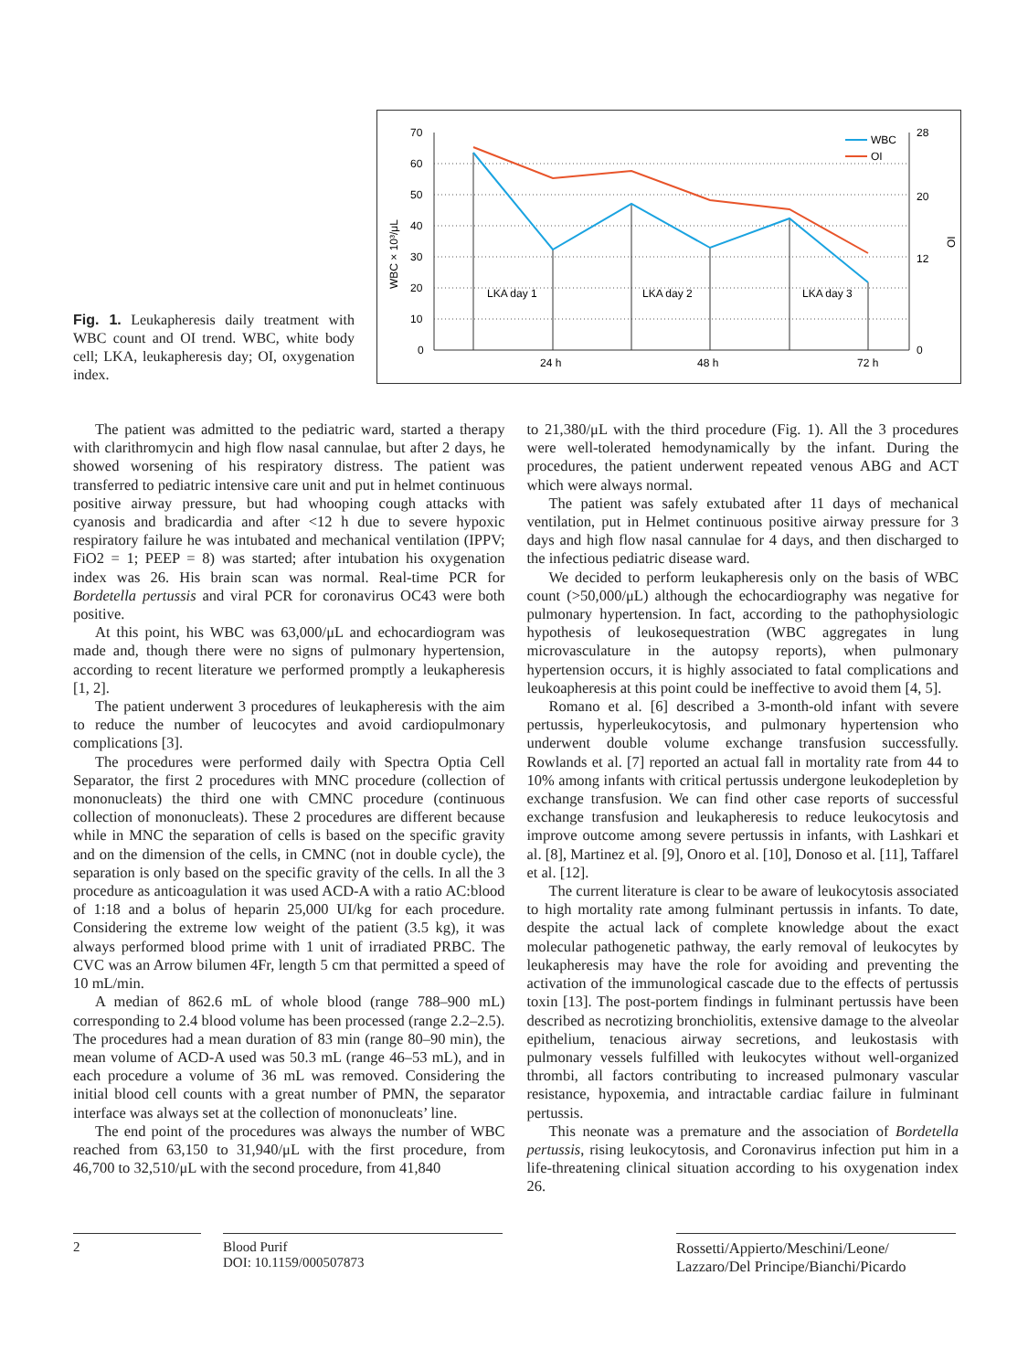Fig. 1. Leukapheresis daily treatment with WBC count and OI trend. WBC, white body cell; LKA, leukapheresis day; OI, oxygenation index.
70
60
50
40
30
20
10
0
28
20
12
0
LKA day 1
LKA day 2
LKA day 3
24 h
48 h
72 h
WBC
OI
WBC × 10³/μL
OI
The patient was admitted to the pediatric ward, started a therapy with clarithromycin and high flow nasal cannulae, but after 2 days, he showed worsening of his respiratory distress. The patient was transferred to pediatric intensive care unit and put in helmet continuous positive airway pressure, but had whooping cough attacks with cyanosis and bradicardia and after <12 h due to severe hypoxic respiratory failure he was intubated and mechanical ventilation (IPPV; FiO2 = 1; PEEP = 8) was started; after intubation his oxygenation index was 26. His brain scan was normal. Real-time PCR for Bordetella pertussis and viral PCR for coronavirus OC43 were both positive.
At this point, his WBC was 63,000/μL and echocardiogram was made and, though there were no signs of pulmonary hypertension, according to recent literature we performed promptly a leukapheresis [1, 2].
The patient underwent 3 procedures of leukapheresis with the aim to reduce the number of leucocytes and avoid cardiopulmonary complications [3].
The procedures were performed daily with Spectra Optia Cell Separator, the first 2 procedures with MNC procedure (collection of mononucleats) the third one with CMNC procedure (continuous collection of mononucleats). These 2 procedures are different because while in MNC the separation of cells is based on the specific gravity and on the dimension of the cells, in CMNC (not in double cycle), the separation is only based on the specific gravity of the cells. In all the 3 procedure as anticoagulation it was used ACD-A with a ratio AC:blood of 1:18 and a bolus of heparin 25,000 UI/kg for each procedure. Considering the extreme low weight of the patient (3.5 kg), it was always performed blood prime with 1 unit of irradiated PRBC. The CVC was an Arrow bilumen 4Fr, length 5 cm that permitted a speed of 10 mL/min.
A median of 862.6 mL of whole blood (range 788–900 mL) corresponding to 2.4 blood volume has been processed (range 2.2–2.5). The procedures had a mean duration of 83 min (range 80–90 min), the mean volume of ACD-A used was 50.3 mL (range 46–53 mL), and in each procedure a volume of 36 mL was removed. Considering the initial blood cell counts with a great number of PMN, the separator interface was always set at the collection of mononucleats’ line.
The end point of the procedures was always the number of WBC reached from 63,150 to 31,940/μL with the first procedure, from 46,700 to 32,510/μL with the second procedure, from 41,840
to 21,380/μL with the third procedure (Fig. 1). All the 3 procedures were well-tolerated hemodynamically by the infant. During the procedures, the patient underwent repeated venous ABG and ACT which were always normal.
The patient was safely extubated after 11 days of mechanical ventilation, put in Helmet continuous positive airway pressure for 3 days and high flow nasal cannulae for 4 days, and then discharged to the infectious pediatric disease ward.
We decided to perform leukapheresis only on the basis of WBC count (>50,000/μL) although the echocardiography was negative for pulmonary hypertension. In fact, according to the pathophysiologic hypothesis of leukosequestration (WBC aggregates in lung microvasculature in the autopsy reports), when pulmonary hypertension occurs, it is highly associated to fatal complications and leukoapheresis at this point could be ineffective to avoid them [4, 5].
Romano et al. [6] described a 3-month-old infant with severe pertussis, hyperleukocytosis, and pulmonary hypertension who underwent double volume exchange transfusion successfully. Rowlands et al. [7] reported an actual fall in mortality rate from 44 to 10% among infants with critical pertussis undergone leukodepletion by exchange transfusion. We can find other case reports of successful exchange transfusion and leukapheresis to reduce leukocytosis and improve outcome among severe pertussis in infants, with Lashkari et al. [8], Martinez et al. [9], Onoro et al. [10], Donoso et al. [11], Taffarel et al. [12].
The current literature is clear to be aware of leukocytosis associated to high mortality rate among fulminant pertussis in infants. To date, despite the actual lack of complete knowledge about the exact molecular pathogenetic pathway, the early removal of leukocytes by leukapheresis may have the role for avoiding and preventing the activation of the immunological cascade due to the effects of pertussis toxin [13]. The post-portem findings in fulminant pertussis have been described as necrotizing bronchiolitis, extensive damage to the alveolar epithelium, tenacious airway secretions, and leukostasis with pulmonary vessels fulfilled with leukocytes without well-organized thrombi, all factors contributing to increased pulmonary vascular resistance, hypoxemia, and intractable cardiac failure in fulminant pertussis.
This neonate was a premature and the association of Bordetella pertussis, rising leukocytosis, and Coronavirus infection put him in a life-threatening clinical situation according to his oxygenation index 26.
2 Blood Purif
DOI: 10.1159/000507873
Rossetti/Appierto/Meschini/Leone/
Lazzaro/Del Principe/Bianchi/Picardo